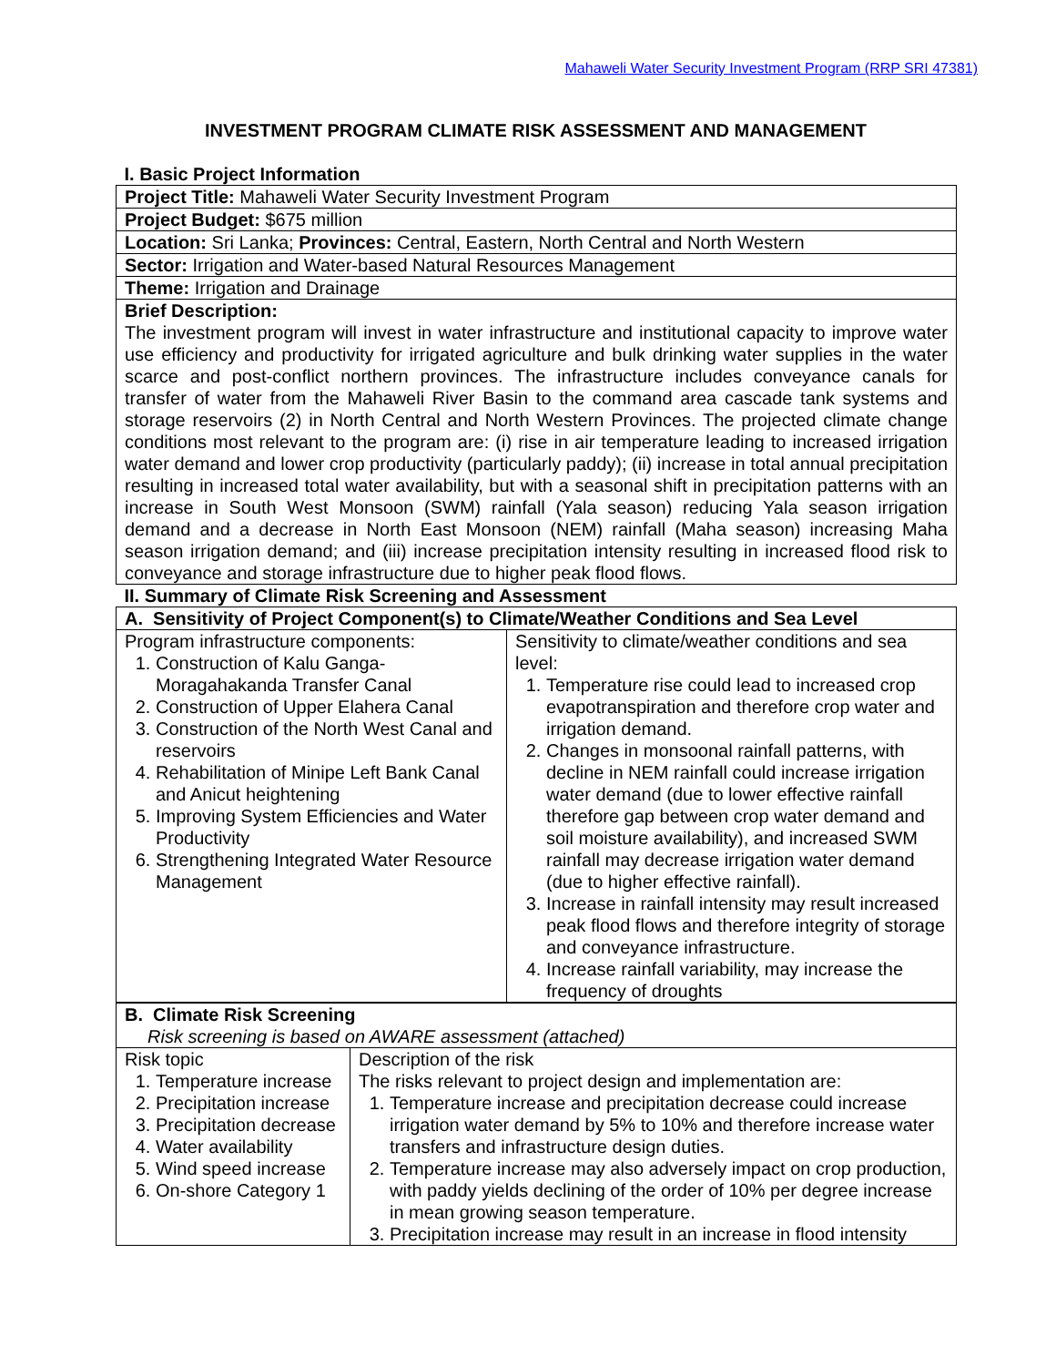Mahaweli Water Security Investment Program (RRP SRI 47381)
INVESTMENT PROGRAM CLIMATE RISK ASSESSMENT AND MANAGEMENT
| I. Basic Project Information | |
| Project Title: Mahaweli Water Security Investment Program | |
| Project Budget: $675 million | |
| Location: Sri Lanka; Provinces: Central, Eastern, North Central and North Western | |
| Sector: Irrigation and Water-based Natural Resources Management | |
| Theme: Irrigation and Drainage | |
| Brief Description: The investment program will invest in water infrastructure and institutional capacity to improve water use efficiency and productivity for irrigated agriculture and bulk drinking water supplies in the water scarce and post-conflict northern provinces. The infrastructure includes conveyance canals for transfer of water from the Mahaweli River Basin to the command area cascade tank systems and storage reservoirs (2) in North Central and North Western Provinces. The projected climate change conditions most relevant to the program are: (i) rise in air temperature leading to increased irrigation water demand and lower crop productivity (particularly paddy); (ii) increase in total annual precipitation resulting in increased total water availability, but with a seasonal shift in precipitation patterns with an increase in South West Monsoon (SWM) rainfall (Yala season) reducing Yala season irrigation demand and a decrease in North East Monsoon (NEM) rainfall (Maha season) increasing Maha season irrigation demand; and (iii) increase precipitation intensity resulting in increased flood risk to conveyance and storage infrastructure due to higher peak flood flows. | |
| II. Summary of Climate Risk Screening and Assessment | |
| A. Sensitivity of Project Component(s) to Climate/Weather Conditions and Sea Level | |
| Program infrastructure components: 1. Construction of Kalu Ganga-Moragahakanda Transfer Canal 2. Construction of Upper Elahera Canal 3. Construction of the North West Canal and reservoirs 4. Rehabilitation of Minipe Left Bank Canal and Anicut heightening 5. Improving System Efficiencies and Water Productivity 6. Strengthening Integrated Water Resource Management | Sensitivity to climate/weather conditions and sea level: 1. Temperature rise could lead to increased crop evapotranspiration and therefore crop water and irrigation demand. 2. Changes in monsoonal rainfall patterns, with decline in NEM rainfall could increase irrigation water demand (due to lower effective rainfall therefore gap between crop water demand and soil moisture availability), and increased SWM rainfall may decrease irrigation water demand (due to higher effective rainfall). 3. Increase in rainfall intensity may result increased peak flood flows and therefore integrity of storage and conveyance infrastructure. 4. Increase rainfall variability, may increase the frequency of droughts |
| B. Climate Risk Screening Risk screening is based on AWARE assessment (attached) | |
| Risk topic 1. Temperature increase 2. Precipitation increase 3. Precipitation decrease 4. Water availability 5. Wind speed increase 6. On-shore Category 1 | Description of the risk The risks relevant to project design and implementation are: 1. Temperature increase and precipitation decrease could increase irrigation water demand by 5% to 10% and therefore increase water transfers and infrastructure design duties. 2. Temperature increase may also adversely impact on crop production, with paddy yields declining of the order of 10% per degree increase in mean growing season temperature. 3. Precipitation increase may result in an increase in flood intensity |